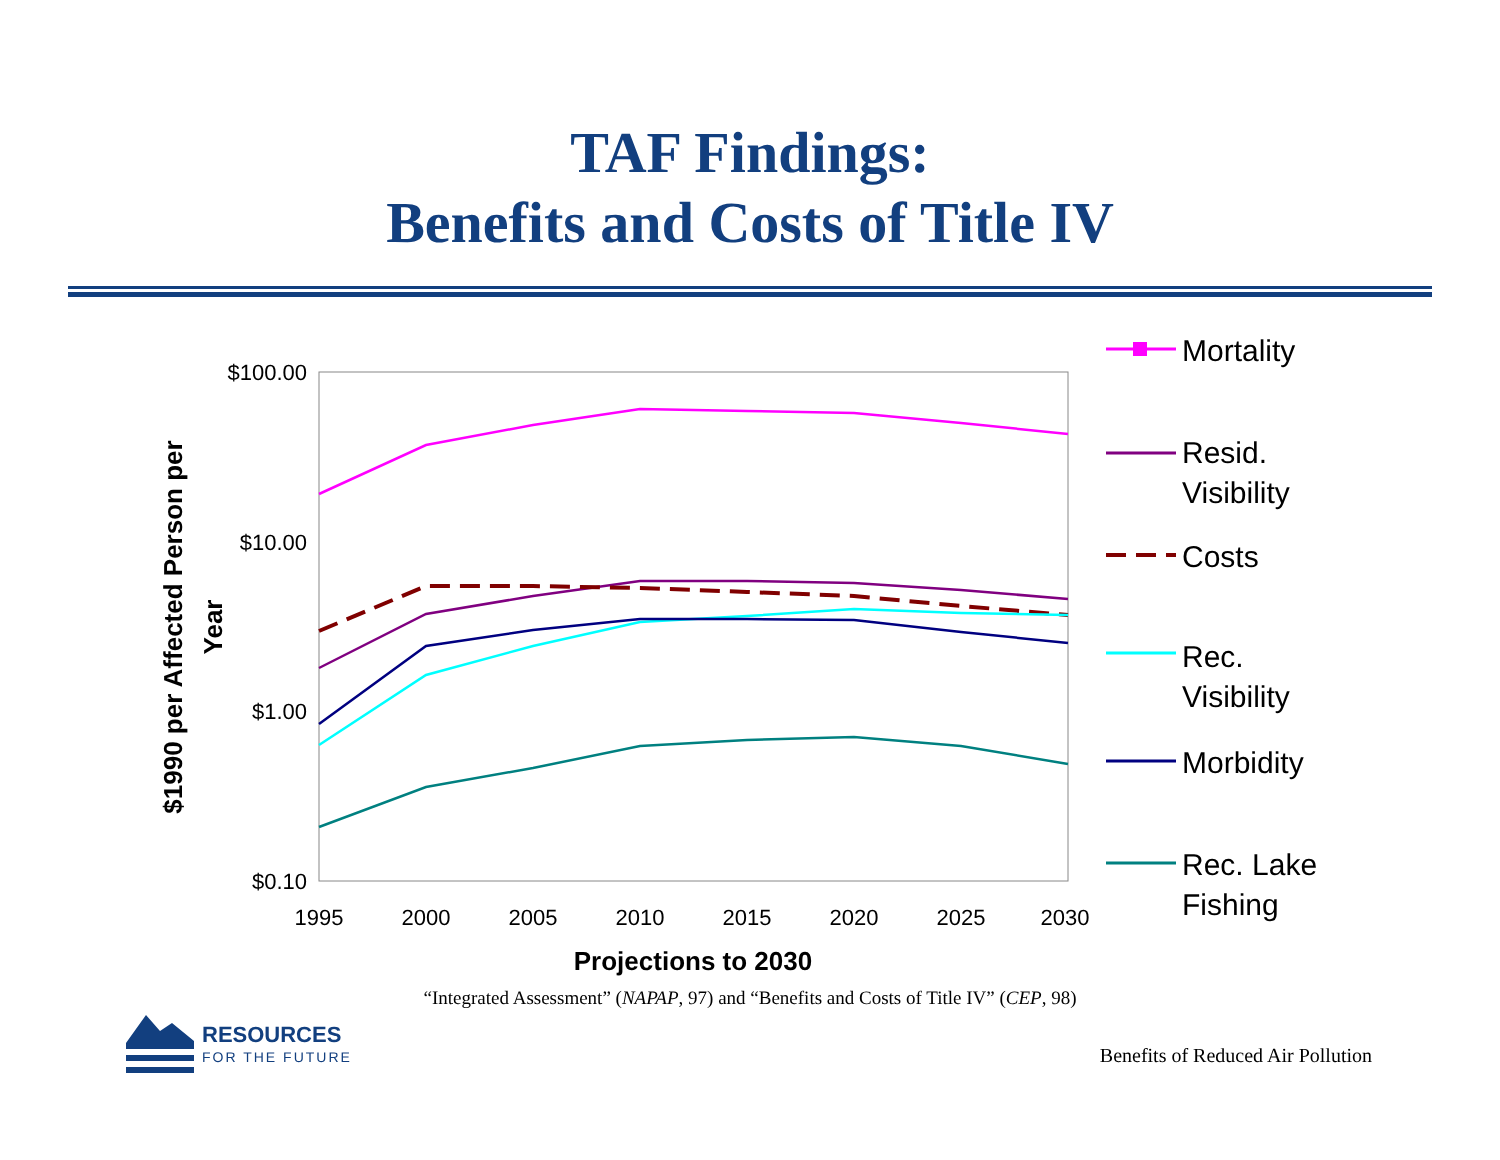TAF Findings:
Benefits and Costs of Title IV
$100.00
$10.00
$1.00
$0.10
1995
2000
2005
2010
2015
2020
2025
2030
Projections to 2030
$1990 per Affected Person per
Year
Mortality
Resid.
Visibility
Costs
Rec.
Visibility
Morbidity
Rec. Lake
Fishing
“Integrated Assessment” (NAPAP, 97) and “Benefits and Costs of Title IV” (CEP, 98)
RESOURCES
FOR THE FUTURE
Benefits of Reduced Air Pollution